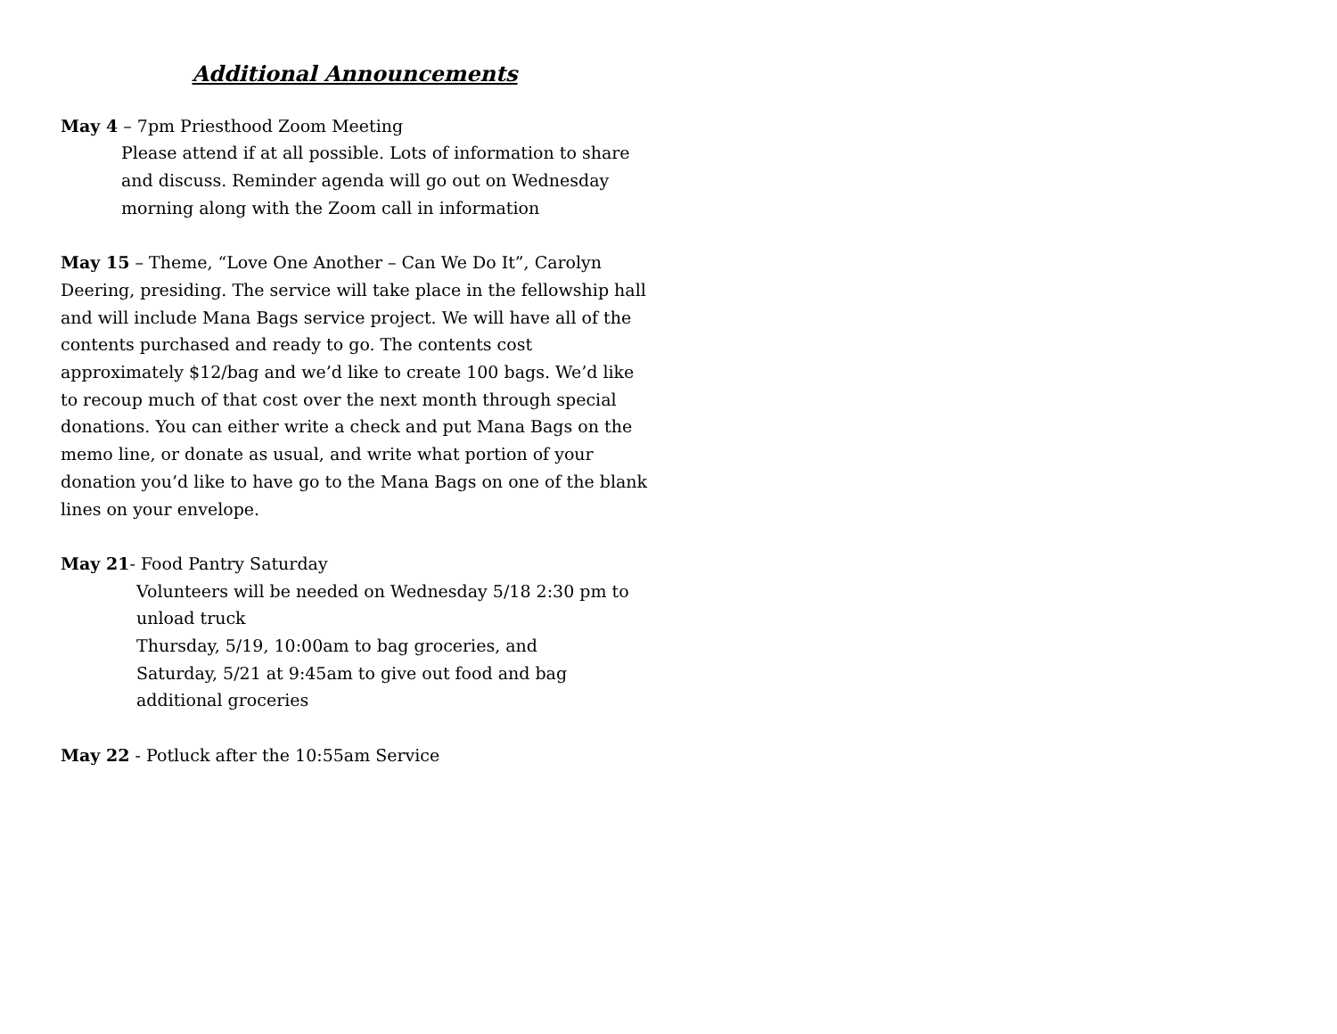Additional Announcements
May 4 – 7pm Priesthood Zoom Meeting
Please attend if at all possible. Lots of information to share and discuss. Reminder agenda will go out on Wednesday morning along with the Zoom call in information
May 15 – Theme, “Love One Another – Can We Do It”, Carolyn Deering, presiding. The service will take place in the fellowship hall and will include Mana Bags service project. We will have all of the contents purchased and ready to go. The contents cost approximately $12/bag and we’d like to create 100 bags. We’d like to recoup much of that cost over the next month through special donations. You can either write a check and put Mana Bags on the memo line, or donate as usual, and write what portion of your donation you’d like to have go to the Mana Bags on one of the blank lines on your envelope.
May 21- Food Pantry Saturday
Volunteers will be needed on Wednesday 5/18 2:30 pm to unload truck
Thursday, 5/19, 10:00am to bag groceries, and
Saturday, 5/21 at 9:45am to give out food and bag additional groceries
May 22 - Potluck after the 10:55am Service